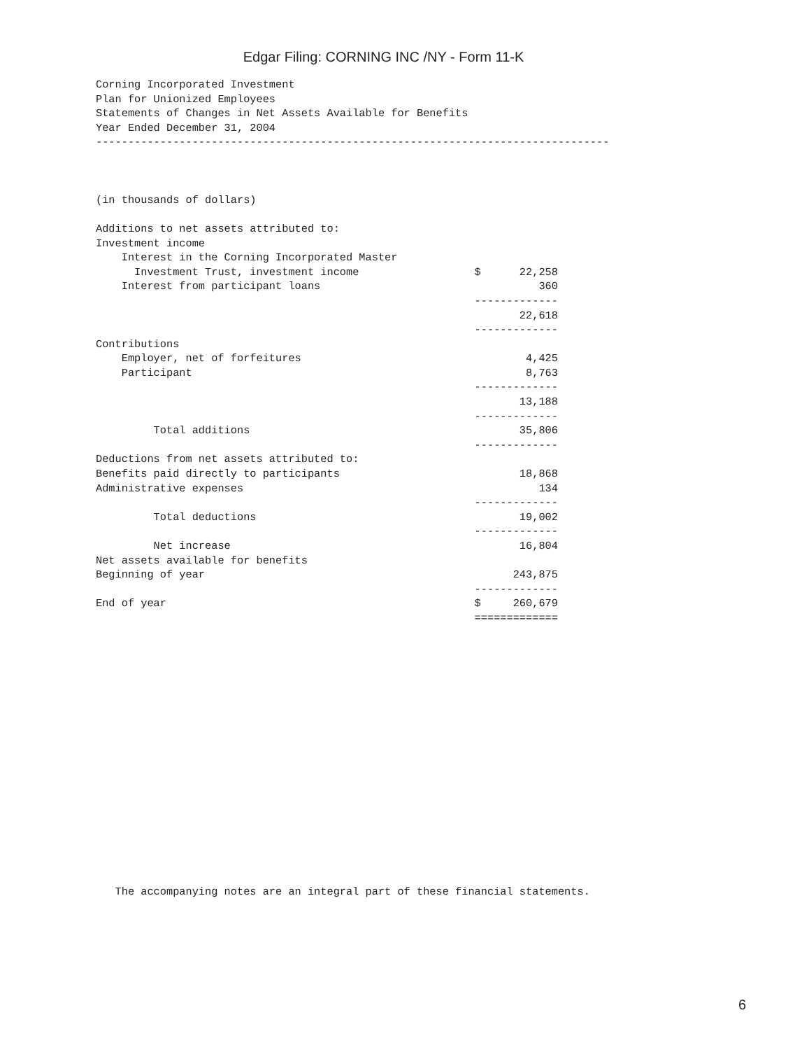Edgar Filing: CORNING INC /NY - Form 11-K
Corning Incorporated Investment
Plan for Unionized Employees
Statements of Changes in Net Assets Available for Benefits
Year Ended December 31, 2004
--------------------------------------------------------------------------------



(in thousands of dollars)

Additions to net assets attributed to:
Investment income
    Interest in the Corning Incorporated Master
      Investment Trust, investment income                  $      22,258
    Interest from participant loans                                  360
                                                           -------------
                                                                  22,618
                                                           -------------
Contributions
    Employer, net of forfeitures                                   4,425
    Participant                                                    8,763
                                                           -------------
                                                                  13,188
                                                           -------------
         Total additions                                          35,806
                                                           -------------
Deductions from net assets attributed to:
Benefits paid directly to participants                            18,868
Administrative expenses                                              134
                                                           -------------
         Total deductions                                         19,002
                                                           -------------
         Net increase                                             16,804
Net assets available for benefits
Beginning of year                                                243,875
                                                           -------------
End of year                                                $     260,679
                                                           =============
   The accompanying notes are an integral part of these financial statements.
6